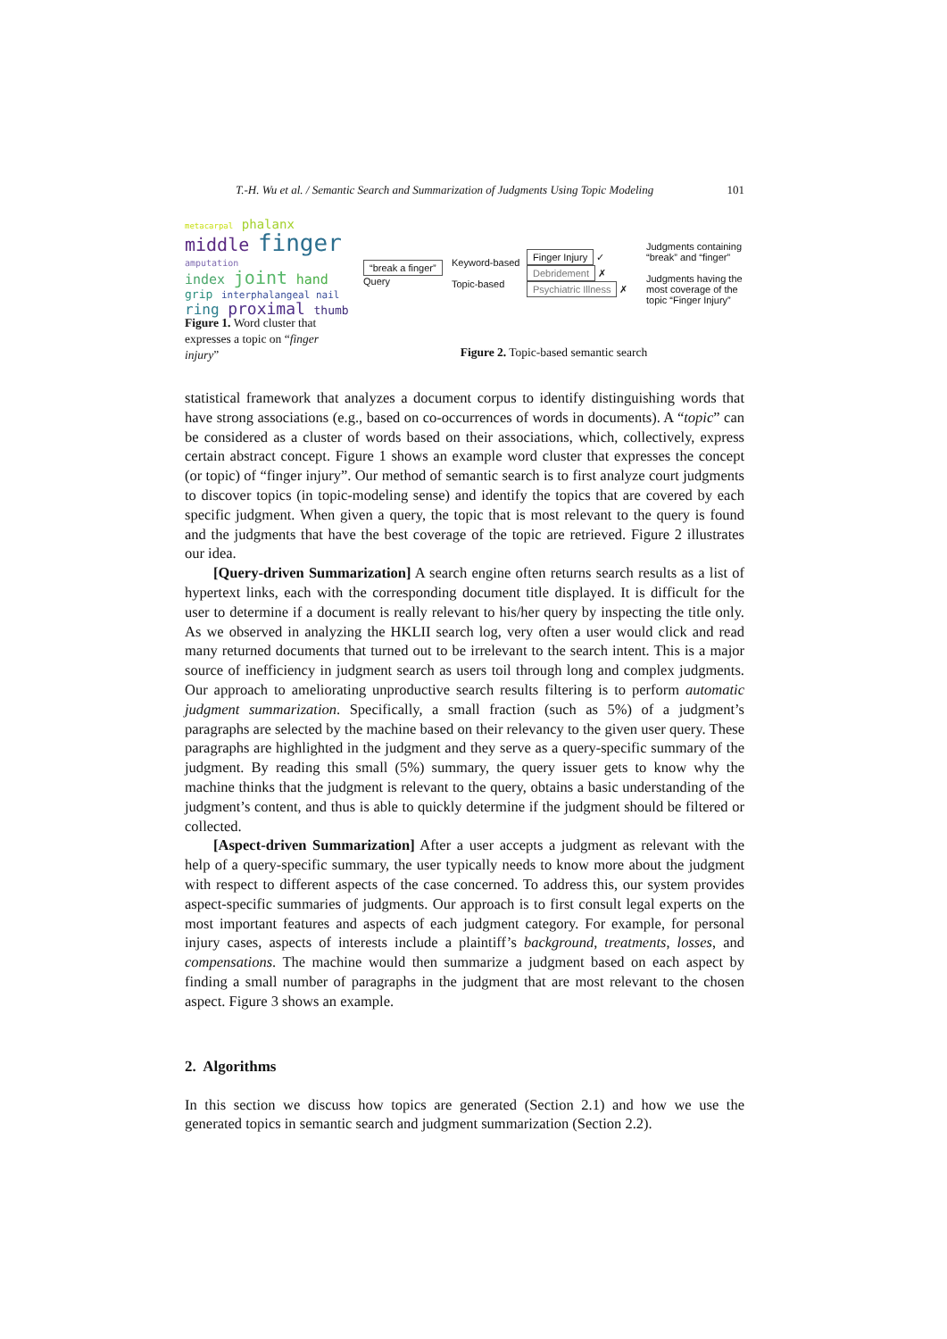T.-H. Wu et al. / Semantic Search and Summarization of Judgments Using Topic Modeling 101
metacarpal phalanx
middle finger amputation
index joint hand
grip interphalangeal nail
ring proximal thumb
Figure 1. Word cluster that expresses a topic on “finger injury”
“break a finger”
Query
Keyword-based
Topic-based
Finger Injury ✓
Debridement ✗
Psychiatric Illness ✗
Judgments containing “break” and “finger”
Judgments having the most coverage of the topic “Finger Injury”
Figure 2. Topic-based semantic search
statistical framework that analyzes a document corpus to identify distinguishing words that have strong associations (e.g., based on co-occurrences of words in documents). A “topic” can be considered as a cluster of words based on their associations, which, collectively, express certain abstract concept. Figure 1 shows an example word cluster that expresses the concept (or topic) of “finger injury”. Our method of semantic search is to first analyze court judgments to discover topics (in topic-modeling sense) and identify the topics that are covered by each specific judgment. When given a query, the topic that is most relevant to the query is found and the judgments that have the best coverage of the topic are retrieved. Figure 2 illustrates our idea.
[Query-driven Summarization] A search engine often returns search results as a list of hypertext links, each with the corresponding document title displayed. It is difficult for the user to determine if a document is really relevant to his/her query by inspecting the title only. As we observed in analyzing the HKLII search log, very often a user would click and read many returned documents that turned out to be irrelevant to the search intent. This is a major source of inefficiency in judgment search as users toil through long and complex judgments. Our approach to ameliorating unproductive search results filtering is to perform automatic judgment summarization. Specifically, a small fraction (such as 5%) of a judgment’s paragraphs are selected by the machine based on their relevancy to the given user query. These paragraphs are highlighted in the judgment and they serve as a query-specific summary of the judgment. By reading this small (5%) summary, the query issuer gets to know why the machine thinks that the judgment is relevant to the query, obtains a basic understanding of the judgment’s content, and thus is able to quickly determine if the judgment should be filtered or collected.
[Aspect-driven Summarization] After a user accepts a judgment as relevant with the help of a query-specific summary, the user typically needs to know more about the judgment with respect to different aspects of the case concerned. To address this, our system provides aspect-specific summaries of judgments. Our approach is to first consult legal experts on the most important features and aspects of each judgment category. For example, for personal injury cases, aspects of interests include a plaintiff’s background, treatments, losses, and compensations. The machine would then summarize a judgment based on each aspect by finding a small number of paragraphs in the judgment that are most relevant to the chosen aspect. Figure 3 shows an example.
2. Algorithms
In this section we discuss how topics are generated (Section 2.1) and how we use the generated topics in semantic search and judgment summarization (Section 2.2).